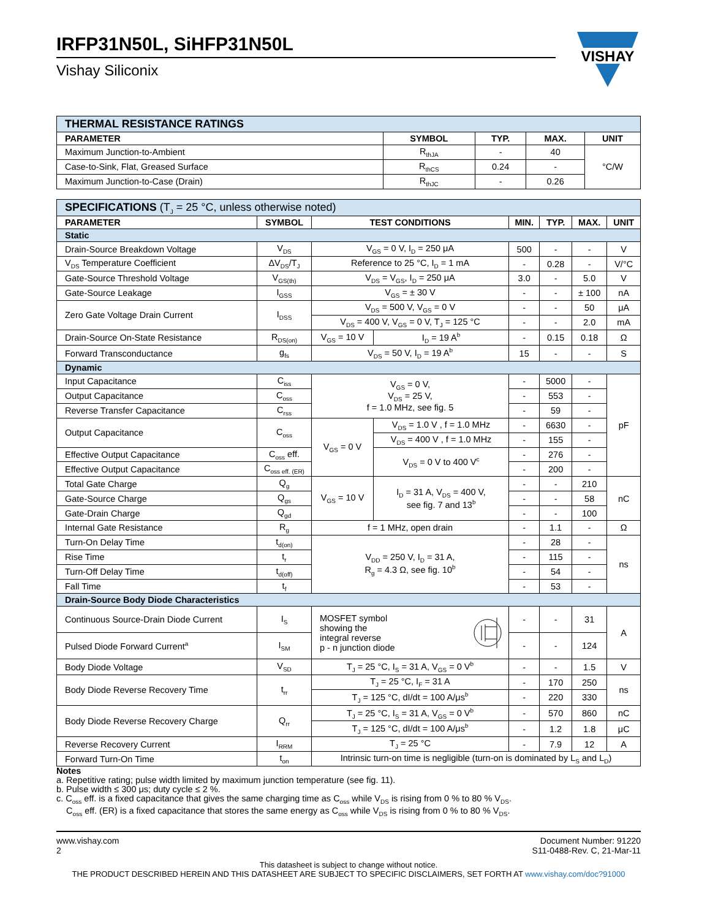IRFP31N50L, SiHFP31N50L
Vishay Siliconix
VISHAY
VISHAY
| THERMAL RESISTANCE RATINGS | | | | |
| PARAMETER | SYMBOL | TYP. | MAX. | UNIT |
| Maximum Junction-to-Ambient | R<sub>thJA</sub> | - | 40 | °C/W |
| Case-to-Sink, Flat, Greased Surface | R<sub>thCS</sub> | 0.24 | - | |
| Maximum Junction-to-Case (Drain) | R<sub>thJC</sub> | - | 0.26 | |
| SPECIFICATIONS (T<sub>J</sub> = 25 °C, unless otherwise noted) | | | | | | | |
| PARAMETER | SYMBOL | TEST CONDITIONS | | MIN. | TYP. | MAX. | UNIT |
| Static | | | | | | | |
| Drain-Source Breakdown Voltage | V<sub>DS</sub> | V<sub>GS</sub> = 0 V, I<sub>D</sub> = 250 μA | | 500 | - | - | V |
| V<sub>DS</sub> Temperature Coefficient | ΔV<sub>DS</sub>/T<sub>J</sub> | Reference to 25 °C, I<sub>D</sub> = 1 mA | | - | 0.28 | - | V/°C |
| Gate-Source Threshold Voltage | V<sub>GS(th)</sub> | V<sub>DS</sub> = V<sub>GS</sub>, I<sub>D</sub> = 250 μA | | 3.0 | - | 5.0 | V |
| Gate-Source Leakage | I<sub>GSS</sub> | V<sub>GS</sub> = ± 30 V | | - | - | ± 100 | nA |
| Zero Gate Voltage Drain Current | I<sub>DSS</sub> | V<sub>DS</sub> = 500 V, V<sub>GS</sub> = 0 V | | - | - | 50 | μA |
| | | V<sub>DS</sub> = 400 V, V<sub>GS</sub> = 0 V, T<sub>J</sub> = 125 °C | | - | - | 2.0 | mA |
| Drain-Source On-State Resistance | R<sub>DS(on)</sub> | V<sub>GS</sub> = 10 V | I<sub>D</sub> = 19 A<sup>b</sup> | - | 0.15 | 0.18 | Ω |
| Forward Transconductance | g<sub>fs</sub> | V<sub>DS</sub> = 50 V, I<sub>D</sub> = 19 A<sup>b</sup> | | 15 | - | - | S |
| Dynamic | | | | | | | |
| Input Capacitance | C<sub>iss</sub> | V<sub>GS</sub> = 0 V, V<sub>DS</sub> = 25 V, f = 1.0 MHz, see fig. 5 | | - | 5000 | - | pF |
| Output Capacitance | C<sub>oss</sub> | | | - | 553 | - | |
| Reverse Transfer Capacitance | C<sub>rss</sub> | | | - | 59 | - | |
| Output Capacitance | C<sub>oss</sub> | V<sub>GS</sub> = 0 V | V<sub>DS</sub> = 1.0 V , f = 1.0 MHz | - | 6630 | - | |
| | | | V<sub>DS</sub> = 400 V , f = 1.0 MHz | - | 155 | - | |
| Effective Output Capacitance | C<sub>oss</sub> eff. | | V<sub>DS</sub> = 0 V to 400 V<sup>c</sup> | - | 276 | - | |
| Effective Output Capacitance | C<sub>oss eff. (ER)</sub> | | | - | 200 | - | |
| Total Gate Charge | Q<sub>g</sub> | V<sub>GS</sub> = 10 V | I<sub>D</sub> = 31 A, V<sub>DS</sub> = 400 V, see fig. 7 and 13<sup>b</sup> | - | - | 210 | nC |
| Gate-Source Charge | Q<sub>gs</sub> | | | - | - | 58 | |
| Gate-Drain Charge | Q<sub>gd</sub> | | | - | - | 100 | |
| Internal Gate Resistance | R<sub>g</sub> | f = 1 MHz, open drain | | - | 1.1 | - | Ω |
| Turn-On Delay Time | t<sub>d(on)</sub> | V<sub>DD</sub> = 250 V, I<sub>D</sub> = 31 A, R<sub>g</sub> = 4.3 Ω, see fig. 10<sup>b</sup> | | - | 28 | - | ns |
| Rise Time | t<sub>r</sub> | | | - | 115 | - | |
| Turn-Off Delay Time | t<sub>d(off)</sub> | | | - | 54 | - | |
| Fall Time | t<sub>f</sub> | | | - | 53 | - | |
| Drain-Source Body Diode Characteristics | | | | | | | |
| Continuous Source-Drain Diode Current | I<sub>S</sub> | MOSFET symbol showing the integral reverse p - n junction diode | | - | - | 31 | A |
| Pulsed Diode Forward Current<sup>a</sup> | I<sub>SM</sub> | | | - | - | 124 | |
| Body Diode Voltage | V<sub>SD</sub> | T<sub>J</sub> = 25 °C, I<sub>S</sub> = 31 A, V<sub>GS</sub> = 0 V<sup>b</sup> | | - | - | 1.5 | V |
| Body Diode Reverse Recovery Time | t<sub>rr</sub> | T<sub>J</sub> = 25 °C, I<sub>F</sub> = 31 A | | - | 170 | 250 | ns |
| | | T<sub>J</sub> = 125 °C, dI/dt = 100 A/μs<sup>b</sup> | | - | 220 | 330 | |
| Body Diode Reverse Recovery Charge | Q<sub>rr</sub> | T<sub>J</sub> = 25 °C, I<sub>S</sub> = 31 A, V<sub>GS</sub> = 0 V<sup>b</sup> | | - | 570 | 860 | nC |
| | | T<sub>J</sub> = 125 °C, dI/dt = 100 A/μs<sup>b</sup> | | - | 1.2 | 1.8 | μC |
| Reverse Recovery Current | I<sub>RRM</sub> | T<sub>J</sub> = 25 °C | | - | 7.9 | 12 | A |
| Forward Turn-On Time | t<sub>on</sub> | Intrinsic turn-on time is negligible (turn-on is dominated by L<sub>S</sub> and L<sub>D</sub>) | | | | | |
Notes
a. Repetitive rating; pulse width limited by maximum junction temperature (see fig. 11).
b. Pulse width ≤ 300 μs; duty cycle ≤ 2 %.
c. C<sub>oss</sub> eff. is a fixed capacitance that gives the same charging time as C<sub>oss</sub> while V<sub>DS</sub> is rising from 0 % to 80 % V<sub>DS</sub>.
C<sub>oss</sub> eff. (ER) is a fixed capacitance that stores the same energy as C<sub>oss</sub> while V<sub>DS</sub> is rising from 0 % to 80 % V<sub>DS</sub>.
www.vishay.com
2
Document Number: 91220
S11-0488-Rev. C, 21-Mar-11
This datasheet is subject to change without notice.
THE PRODUCT DESCRIBED HEREIN AND THIS DATASHEET ARE SUBJECT TO SPECIFIC DISCLAIMERS, SET FORTH AT www.vishay.com/doc?91000